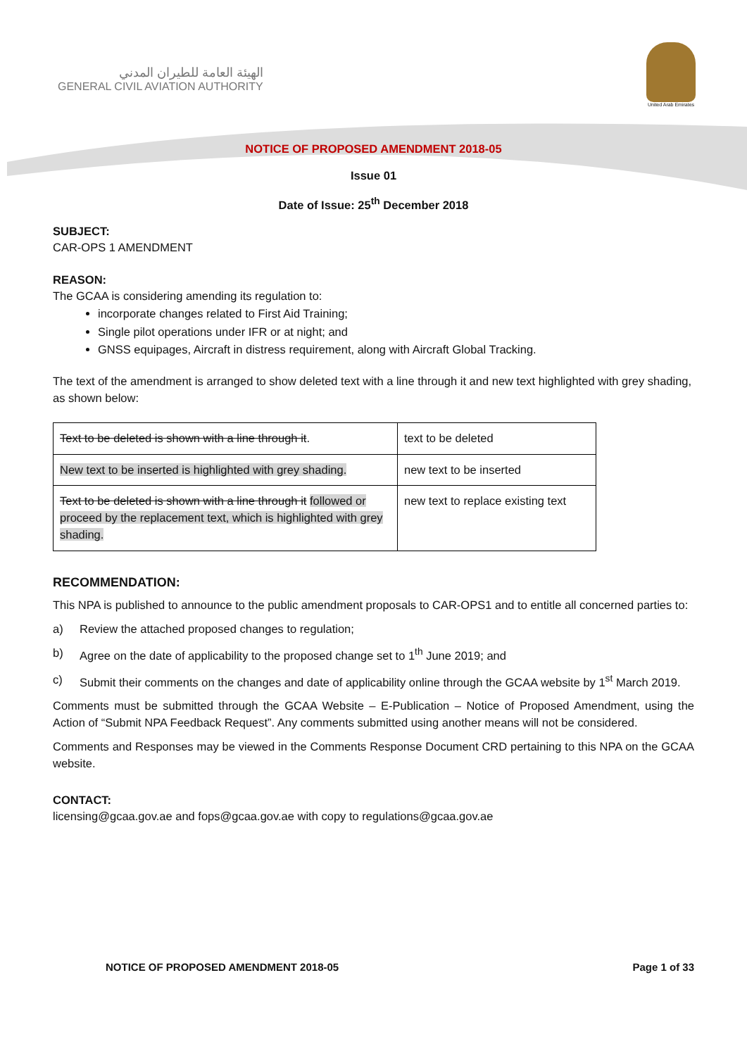الهيئة العامة للطيران المدني
GENERAL CIVIL AVIATION AUTHORITY
United Arab Emirates
NOTICE OF PROPOSED AMENDMENT 2018-05
Issue 01
Date of Issue: 25<sup>th</sup> December 2018
SUBJECT:
CAR-OPS 1 AMENDMENT
REASON:
The GCAA is considering amending its regulation to:
incorporate changes related to First Aid Training;
Single pilot operations under IFR or at night; and
GNSS equipages, Aircraft in distress requirement, along with Aircraft Global Tracking.
The text of the amendment is arranged to show deleted text with a line through it and new text highlighted with grey shading, as shown below:
| Text to be deleted is shown with a line through it . | text to be deleted |
| New text to be inserted is highlighted with grey shading. | new text to be inserted |
| Text to be deleted is shown with a line through it followed or proceed by the replacement text, which is highlighted with grey shading. | new text to replace existing text |
RECOMMENDATION:
This NPA is published to announce to the public amendment proposals to CAR-OPS1 and to entitle all concerned parties to:
a) Review the attached proposed changes to regulation;
b) Agree on the date of applicability to the proposed change set to 1<sup>th</sup> June 2019; and
c) Submit their comments on the changes and date of applicability online through the GCAA website by 1<sup>st</sup> March 2019.
Comments must be submitted through the GCAA Website – E-Publication – Notice of Proposed Amendment, using the Action of “Submit NPA Feedback Request”. Any comments submitted using another means will not be considered.
Comments and Responses may be viewed in the Comments Response Document CRD pertaining to this NPA on the GCAA website.
CONTACT:
licensing@gcaa.gov.ae and fops@gcaa.gov.ae with copy to regulations@gcaa.gov.ae
NOTICE OF PROPOSED AMENDMENT 2018-05 Page 1 of 33